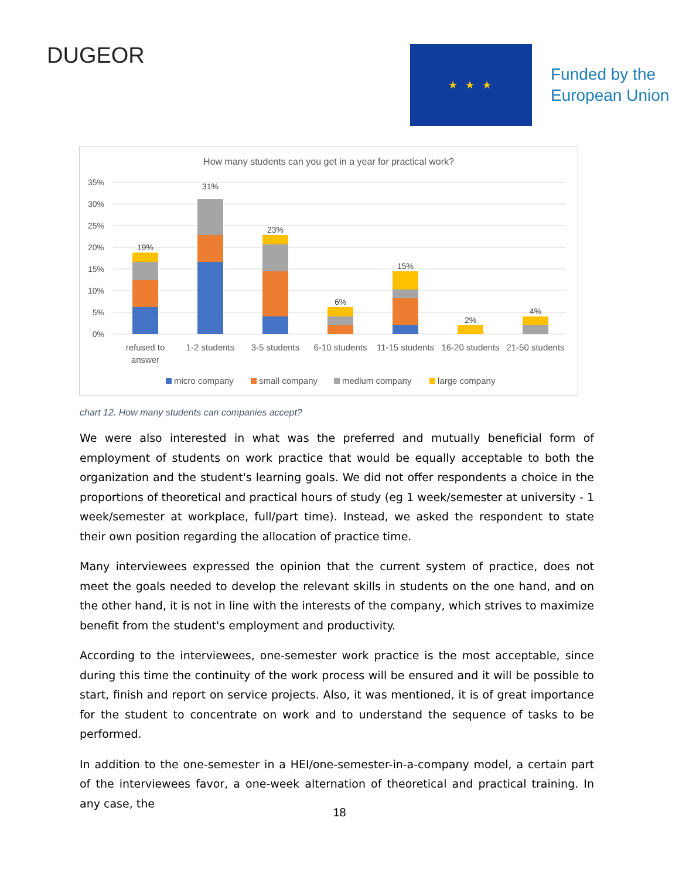DUGEOR
★ ★ ★
Funded by the
European Union
How many students can you get in a year for practical work?
35%
30%
25%
20%
15%
10%
5%
0%
19%
31%
23%
6%
15%
2%
4%
refused to
answer
1-2 students
3-5 students
6-10 students
11-15 students
16-20 students
21-50 students
micro company
small company
medium company
large company
chart 12. How many students can companies accept?
We were also interested in what was the preferred and mutually beneficial form of employment of students on work practice that would be equally acceptable to both the organization and the student's learning goals. We did not offer respondents a choice in the proportions of theoretical and practical hours of study (eg 1 week/semester at university - 1 week/semester at workplace, full/part time). Instead, we asked the respondent to state their own position regarding the allocation of practice time.
Many interviewees expressed the opinion that the current system of practice, does not meet the goals needed to develop the relevant skills in students on the one hand, and on the other hand, it is not in line with the interests of the company, which strives to maximize benefit from the student's employment and productivity.
According to the interviewees, one-semester work practice is the most acceptable, since during this time the continuity of the work process will be ensured and it will be possible to start, finish and report on service projects. Also, it was mentioned, it is of great importance for the student to concentrate on work and to understand the sequence of tasks to be performed.
In addition to the one-semester in a HEI/one-semester-in-a-company model, a certain part of the interviewees favor, a one-week alternation of theoretical and practical training. In any case, the
18